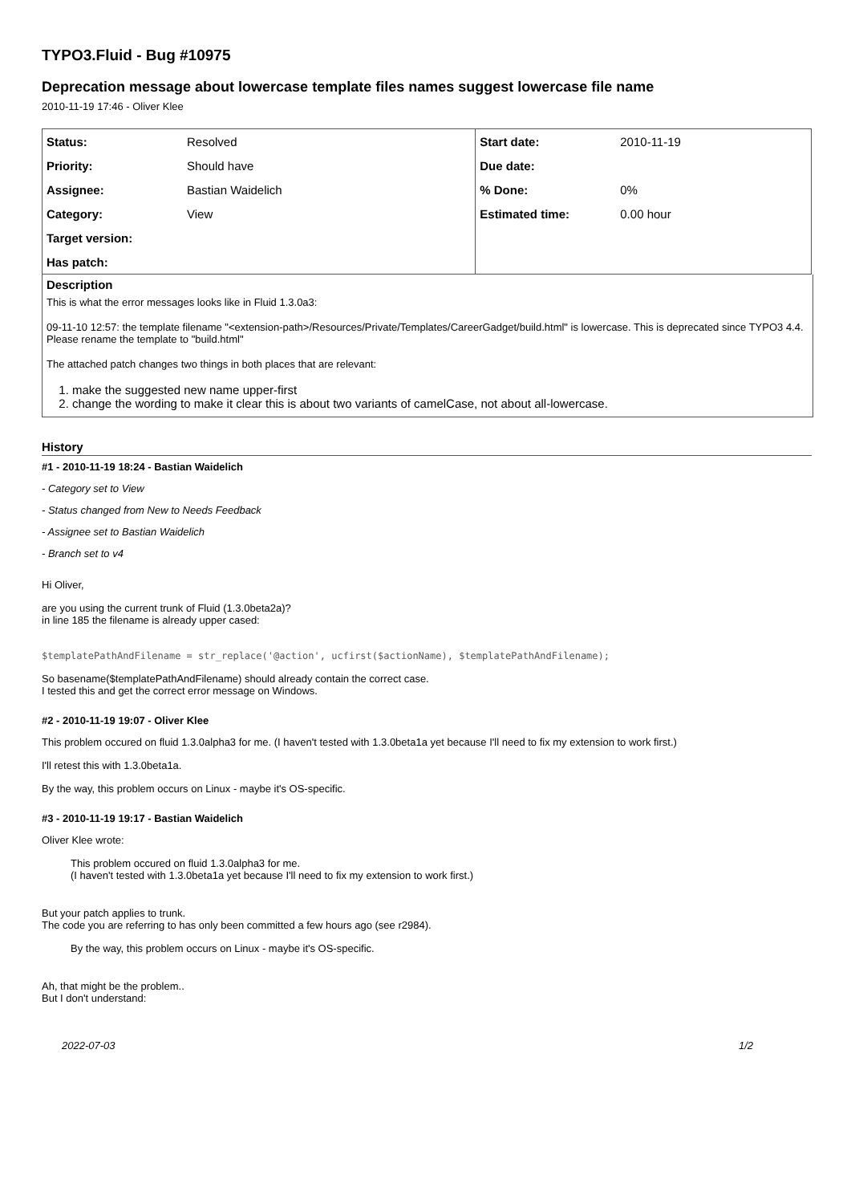TYPO3.Fluid - Bug #10975
Deprecation message about lowercase template files names suggest lowercase file name
2010-11-19 17:46 - Oliver Klee
| Status: | Resolved | Start date: | 2010-11-19 |
| Priority: | Should have | Due date: | |
| Assignee: | Bastian Waidelich | % Done: | 0% |
| Category: | View | Estimated time: | 0.00 hour |
| Target version: | | | |
| Has patch: | | | |
Description
This is what the error messages looks like in Fluid 1.3.0a3:
09-11-10 12:57: the template filename "<extension-path>/Resources/Private/Templates/CareerGadget/build.html" is lowercase. This is deprecated since TYPO3 4.4. Please rename the template to "build.html"
The attached patch changes two things in both places that are relevant:
1. make the suggested new name upper-first
2. change the wording to make it clear this is about two variants of camelCase, not about all-lowercase.
History
#1 - 2010-11-19 18:24 - Bastian Waidelich
- Category set to View
- Status changed from New to Needs Feedback
- Assignee set to Bastian Waidelich
- Branch set to v4
Hi Oliver,
are you using the current trunk of Fluid (1.3.0beta2a)?
in line 185 the filename is already upper cased:
$templatePathAndFilename = str_replace('@action', ucfirst($actionName), $templatePathAndFilename);
So basename($templatePathAndFilename) should already contain the correct case.
I tested this and get the correct error message on Windows.
#2 - 2010-11-19 19:07 - Oliver Klee
This problem occured on fluid 1.3.0alpha3 for me. (I haven't tested with 1.3.0beta1a yet because I'll need to fix my extension to work first.)
I'll retest this with 1.3.0beta1a.
By the way, this problem occurs on Linux - maybe it's OS-specific.
#3 - 2010-11-19 19:17 - Bastian Waidelich
Oliver Klee wrote:
This problem occured on fluid 1.3.0alpha3 for me.
(I haven't tested with 1.3.0beta1a yet because I'll need to fix my extension to work first.)
But your patch applies to trunk.
The code you are referring to has only been committed a few hours ago (see r2984).
By the way, this problem occurs on Linux - maybe it's OS-specific.
Ah, that might be the problem..
But I don't understand:
2022-07-03 1/2